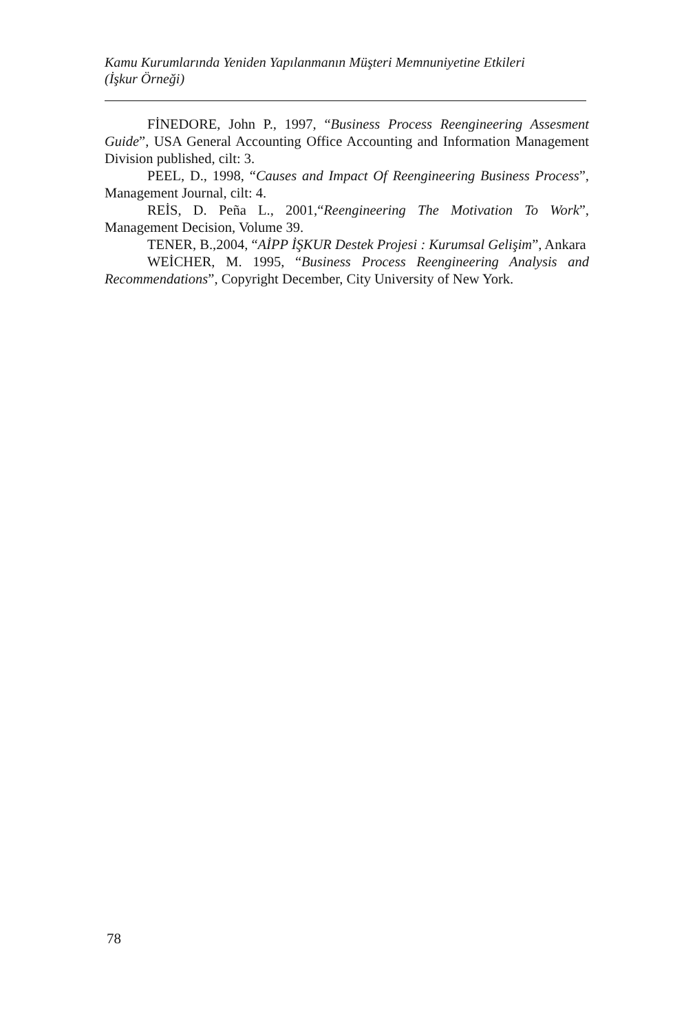Kamu Kurumlarında Yeniden Yapılanmanın Müşteri Memnuniyetine Etkileri
(İşkur Örneği)
FİNEDORE, John P., 1997, “Business Process Reengineering Assesment Guide”, USA General Accounting Office Accounting and Information Management Division published, cilt: 3.
PEEL, D., 1998, “Causes and Impact Of Reengineering Business Process”, Management Journal, cilt: 4.
REİS, D. Peña L., 2001,“Reengineering The Motivation To Work”, Management Decision, Volume 39.
TENER, B.,2004, “AİPP İŞKUR Destek Projesi : Kurumsal Gelişim”, Ankara
WEİCHER, M. 1995, “Business Process Reengineering Analysis and Recommendations”, Copyright December, City University of New York.
78